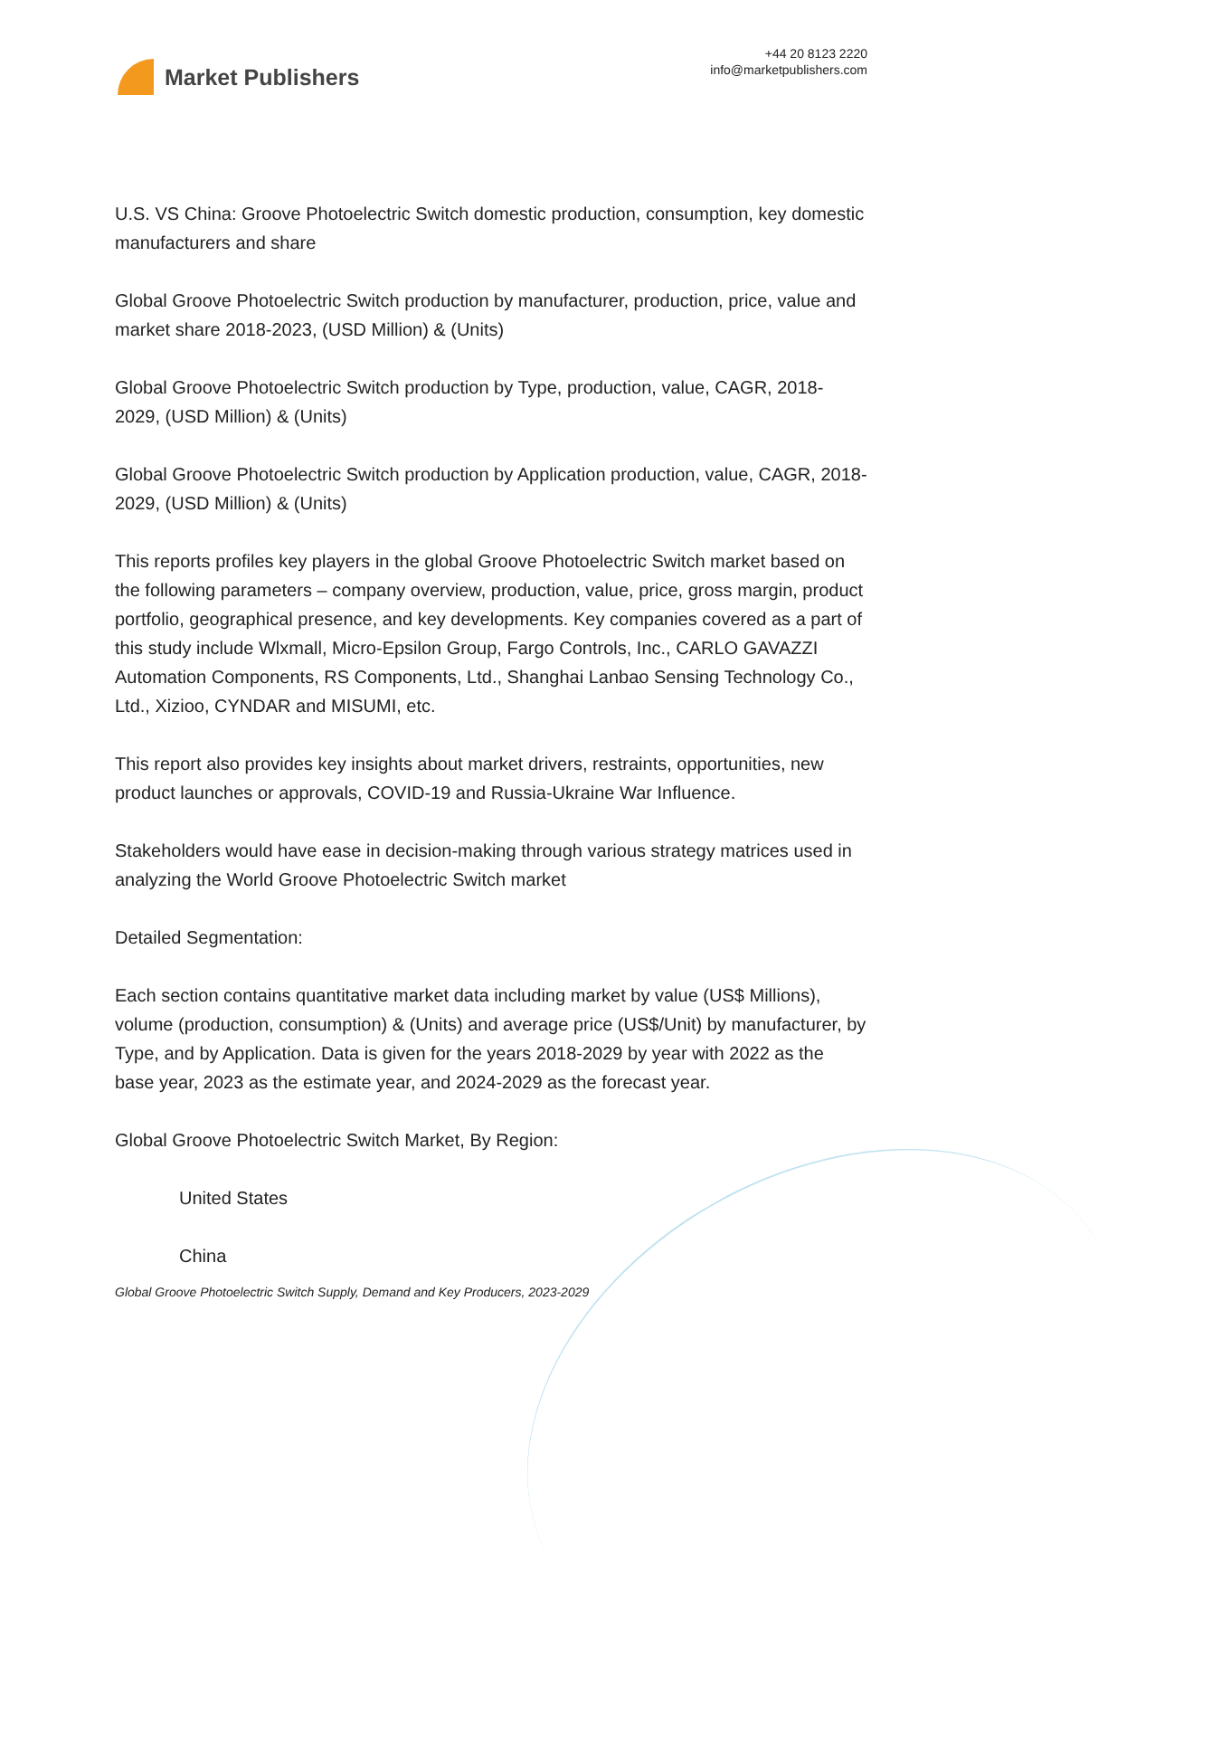Market Publishers
+44 20 8123 2220
info@marketpublishers.com
U.S. VS China: Groove Photoelectric Switch domestic production, consumption, key domestic manufacturers and share
Global Groove Photoelectric Switch production by manufacturer, production, price, value and market share 2018-2023, (USD Million) & (Units)
Global Groove Photoelectric Switch production by Type, production, value, CAGR, 2018-2029, (USD Million) & (Units)
Global Groove Photoelectric Switch production by Application production, value, CAGR, 2018-2029, (USD Million) & (Units)
This reports profiles key players in the global Groove Photoelectric Switch market based on the following parameters – company overview, production, value, price, gross margin, product portfolio, geographical presence, and key developments. Key companies covered as a part of this study include Wlxmall, Micro-Epsilon Group, Fargo Controls, Inc., CARLO GAVAZZI Automation Components, RS Components, Ltd., Shanghai Lanbao Sensing Technology Co., Ltd., Xizioo, CYNDAR and MISUMI, etc.
This report also provides key insights about market drivers, restraints, opportunities, new product launches or approvals, COVID-19 and Russia-Ukraine War Influence.
Stakeholders would have ease in decision-making through various strategy matrices used in analyzing the World Groove Photoelectric Switch market
Detailed Segmentation:
Each section contains quantitative market data including market by value (US$ Millions), volume (production, consumption) & (Units) and average price (US$/Unit) by manufacturer, by Type, and by Application. Data is given for the years 2018-2029 by year with 2022 as the base year, 2023 as the estimate year, and 2024-2029 as the forecast year.
Global Groove Photoelectric Switch Market, By Region:
United States
China
Global Groove Photoelectric Switch Supply, Demand and Key Producers, 2023-2029